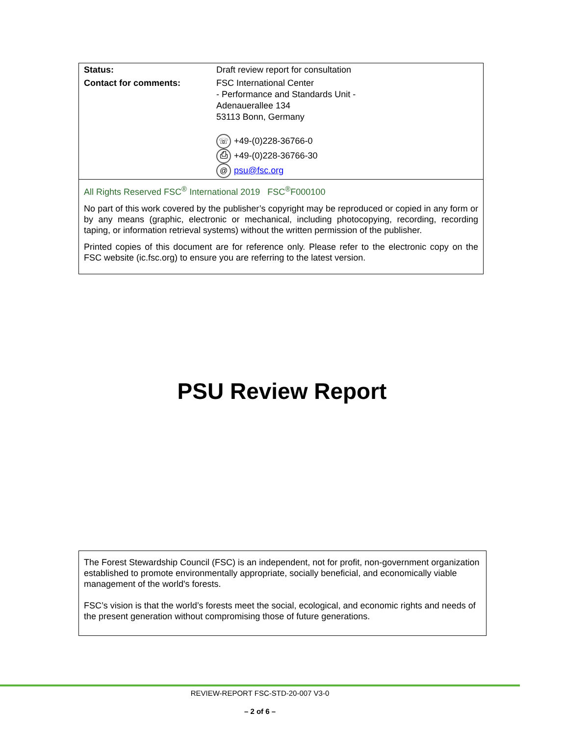| Status: | Draft review report for consultation |
| Contact for comments: | FSC International Center - Performance and Standards Unit - Adenauerallee 134 53113 Bonn, Germany ☏ +49-(0)228-36766-0 ⎙ +49-(0)228-36766-30 @ psu@fsc.org |
All Rights Reserved FSC<sup>®</sup> International 2019 FSC<sup>®</sup>F000100
No part of this work covered by the publisher’s copyright may be reproduced or copied in any form or by any means (graphic, electronic or mechanical, including photocopying, recording, recording taping, or information retrieval systems) without the written permission of the publisher.
Printed copies of this document are for reference only. Please refer to the electronic copy on the FSC website (ic.fsc.org) to ensure you are referring to the latest version.
PSU Review Report
The Forest Stewardship Council (FSC) is an independent, not for profit, non-government organization established to promote environmentally appropriate, socially beneficial, and economically viable management of the world's forests.
FSC’s vision is that the world’s forests meet the social, ecological, and economic rights and needs of the present generation without compromising those of future generations.
REVIEW-REPORT FSC-STD-20-007 V3-0
– 2 of 6 –